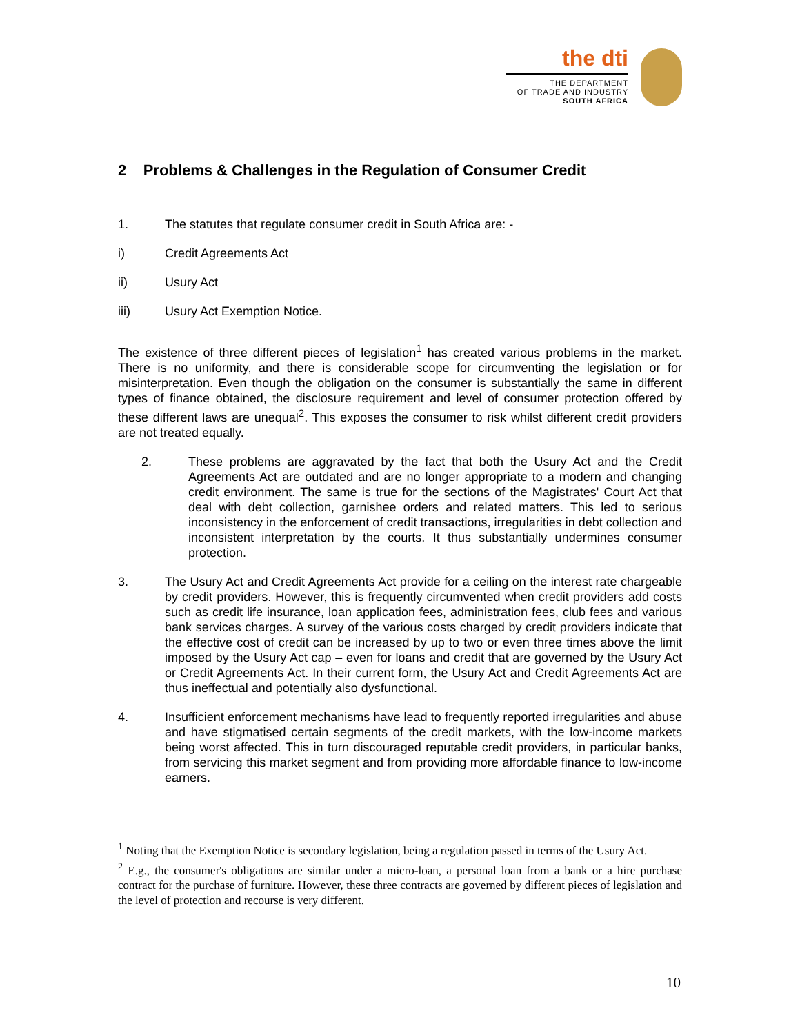the dti
THE DEPARTMENT
OF TRADE AND INDUSTRY
SOUTH AFRICA
2 Problems & Challenges in the Regulation of Consumer Credit
1. The statutes that regulate consumer credit in South Africa are: -
i) Credit Agreements Act
ii) Usury Act
iii) Usury Act Exemption Notice.
The existence of three different pieces of legislation<sup>1</sup> has created various problems in the market. There is no uniformity, and there is considerable scope for circumventing the legislation or for misinterpretation. Even though the obligation on the consumer is substantially the same in different types of finance obtained, the disclosure requirement and level of consumer protection offered by these different laws are unequal<sup>2</sup>. This exposes the consumer to risk whilst different credit providers are not treated equally.
2. These problems are aggravated by the fact that both the Usury Act and the Credit Agreements Act are outdated and are no longer appropriate to a modern and changing credit environment. The same is true for the sections of the Magistrates' Court Act that deal with debt collection, garnishee orders and related matters. This led to serious inconsistency in the enforcement of credit transactions, irregularities in debt collection and inconsistent interpretation by the courts. It thus substantially undermines consumer protection.
3. The Usury Act and Credit Agreements Act provide for a ceiling on the interest rate chargeable by credit providers. However, this is frequently circumvented when credit providers add costs such as credit life insurance, loan application fees, administration fees, club fees and various bank services charges. A survey of the various costs charged by credit providers indicate that the effective cost of credit can be increased by up to two or even three times above the limit imposed by the Usury Act cap – even for loans and credit that are governed by the Usury Act or Credit Agreements Act. In their current form, the Usury Act and Credit Agreements Act are thus ineffectual and potentially also dysfunctional.
4. Insufficient enforcement mechanisms have lead to frequently reported irregularities and abuse and have stigmatised certain segments of the credit markets, with the low-income markets being worst affected. This in turn discouraged reputable credit providers, in particular banks, from servicing this market segment and from providing more affordable finance to low-income earners.
<sup>1</sup> Noting that the Exemption Notice is secondary legislation, being a regulation passed in terms of the Usury Act.
<sup>2</sup> E.g., the consumer's obligations are similar under a micro-loan, a personal loan from a bank or a hire purchase contract for the purchase of furniture. However, these three contracts are governed by different pieces of legislation and the level of protection and recourse is very different.
10